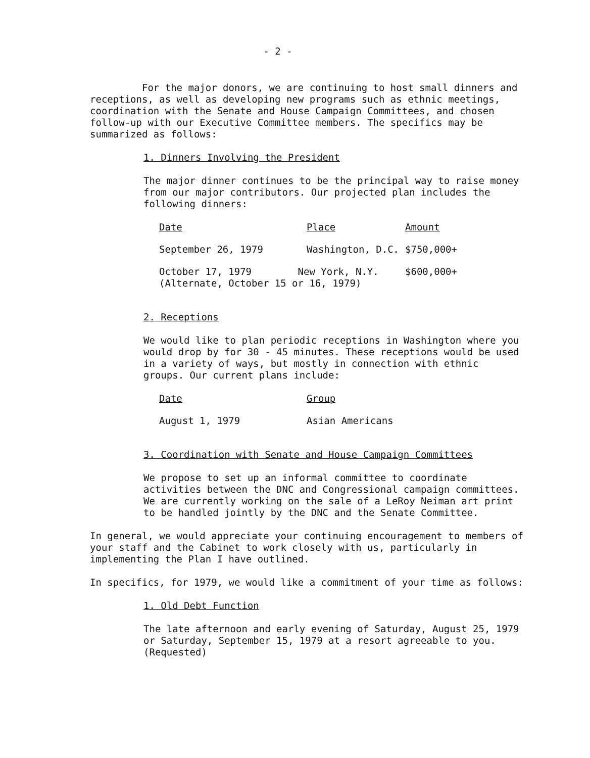- 2 -
For the major donors, we are continuing to host small dinners and receptions, as well as developing new programs such as ethnic meetings, coordination with the Senate and House Campaign Committees, and chosen follow-up with our Executive Committee members. The specifics may be summarized as follows:
1. Dinners Involving the President
The major dinner continues to be the principal way to raise money from our major contributors. Our projected plan includes the following dinners:
| Date | Place | Amount |
| --- | --- | --- |
| September 26, 1979 | Washington, D.C. | $750,000+ |
| October 17, 1979 New York, N.Y. | | $600,000+ |
| (Alternate, October 15 or 16, 1979) | | |
2. Receptions
We would like to plan periodic receptions in Washington where you would drop by for 30 - 45 minutes. These receptions would be used in a variety of ways, but mostly in connection with ethnic groups. Our current plans include:
| Date | Group |
| --- | --- |
| August 1, 1979 | Asian Americans |
3. Coordination with Senate and House Campaign Committees
We propose to set up an informal committee to coordinate activities between the DNC and Congressional campaign committees. We are currently working on the sale of a LeRoy Neiman art print to be handled jointly by the DNC and the Senate Committee.
In general, we would appreciate your continuing encouragement to members of your staff and the Cabinet to work closely with us, particularly in implementing the Plan I have outlined.
In specifics, for 1979, we would like a commitment of your time as follows:
1. Old Debt Function
The late afternoon and early evening of Saturday, August 25, 1979 or Saturday, September 15, 1979 at a resort agreeable to you. (Requested)